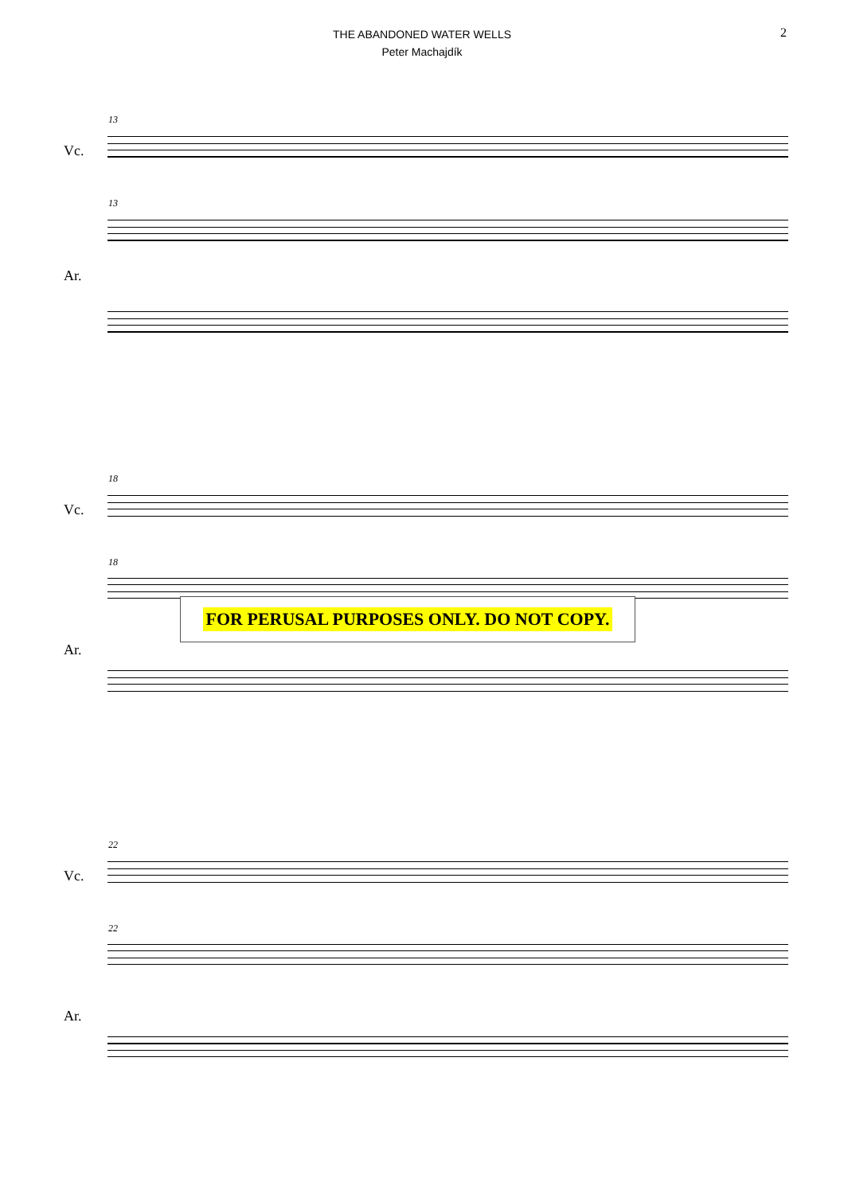2
THE ABANDONED WATER WELLS
Peter Machajdík
13
Vc.
13
Ar.
18
Vc.
18
Ar.
FOR PERUSAL PURPOSES ONLY. DO NOT COPY.
22
Vc.
22
Ar.